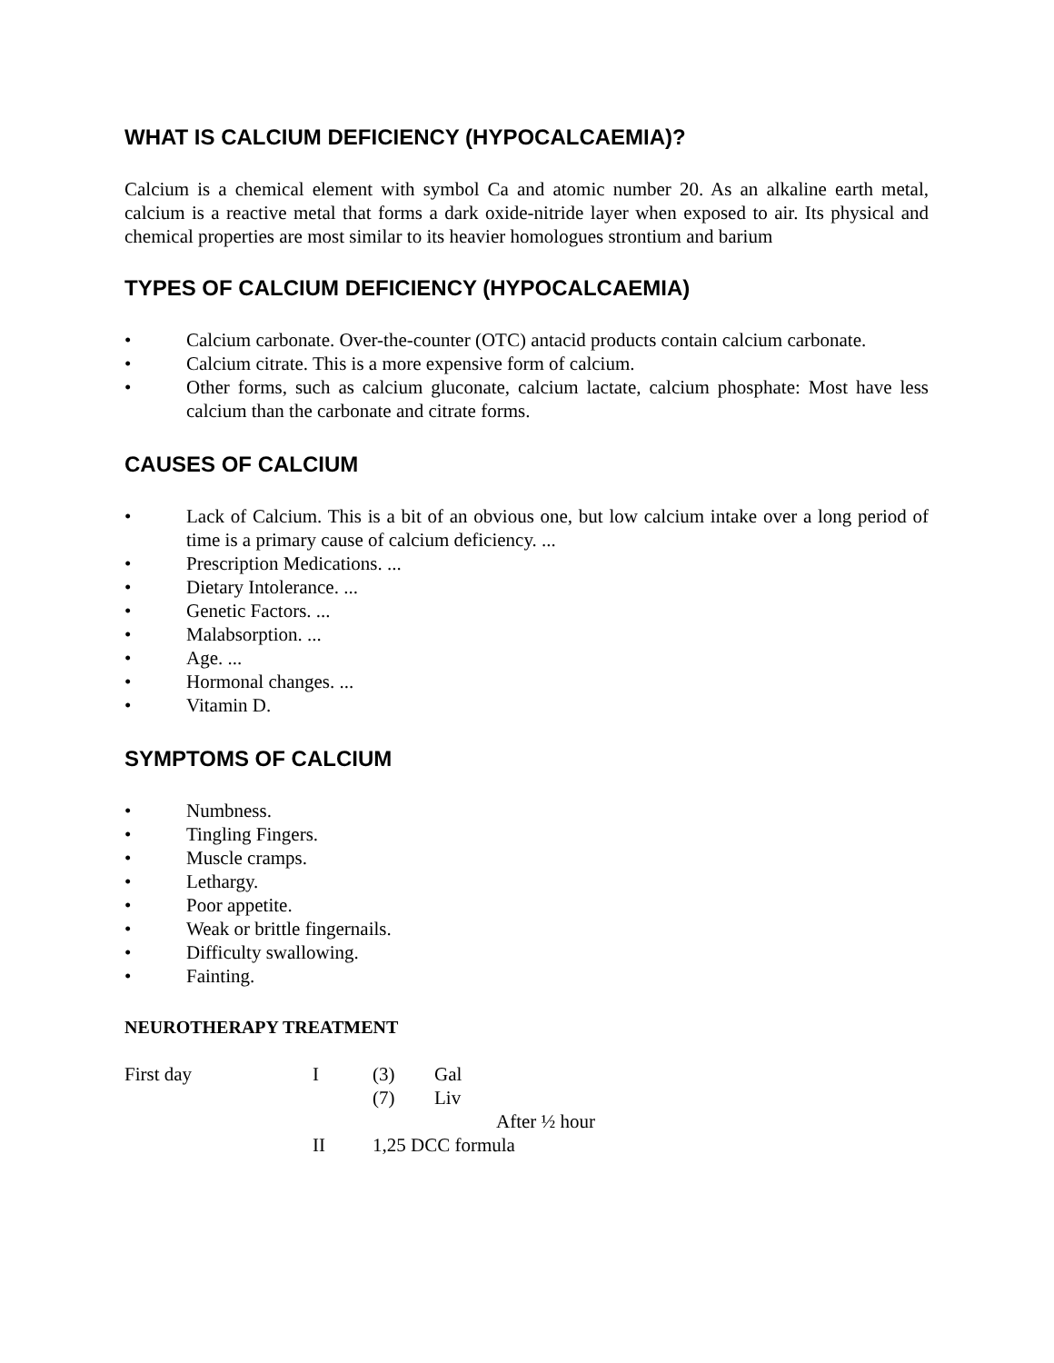WHAT IS CALCIUM DEFICIENCY (HYPOCALCAEMIA)?
Calcium is a chemical element with symbol Ca and atomic number 20. As an alkaline earth metal, calcium is a reactive metal that forms a dark oxide-nitride layer when exposed to air. Its physical and chemical properties are most similar to its heavier homologues strontium and barium
TYPES OF CALCIUM DEFICIENCY (HYPOCALCAEMIA)
• Calcium carbonate. Over-the-counter (OTC) antacid products contain calcium carbonate.
• Calcium citrate. This is a more expensive form of calcium.
• Other forms, such as calcium gluconate, calcium lactate, calcium phosphate: Most have less calcium than the carbonate and citrate forms.
CAUSES OF CALCIUM
• Lack of Calcium. This is a bit of an obvious one, but low calcium intake over a long period of time is a primary cause of calcium deficiency. ...
• Prescription Medications. ...
• Dietary Intolerance. ...
• Genetic Factors. ...
• Malabsorption. ...
• Age. ...
• Hormonal changes. ...
• Vitamin D.
SYMPTOMS OF CALCIUM
• Numbness.
• Tingling Fingers.
• Muscle cramps.
• Lethargy.
• Poor appetite.
• Weak or brittle fingernails.
• Difficulty swallowing.
• Fainting.
NEUROTHERAPY TREATMENT
First day I (3) Gal
(7) Liv
After ½ hour
II 1,25 DCC formula